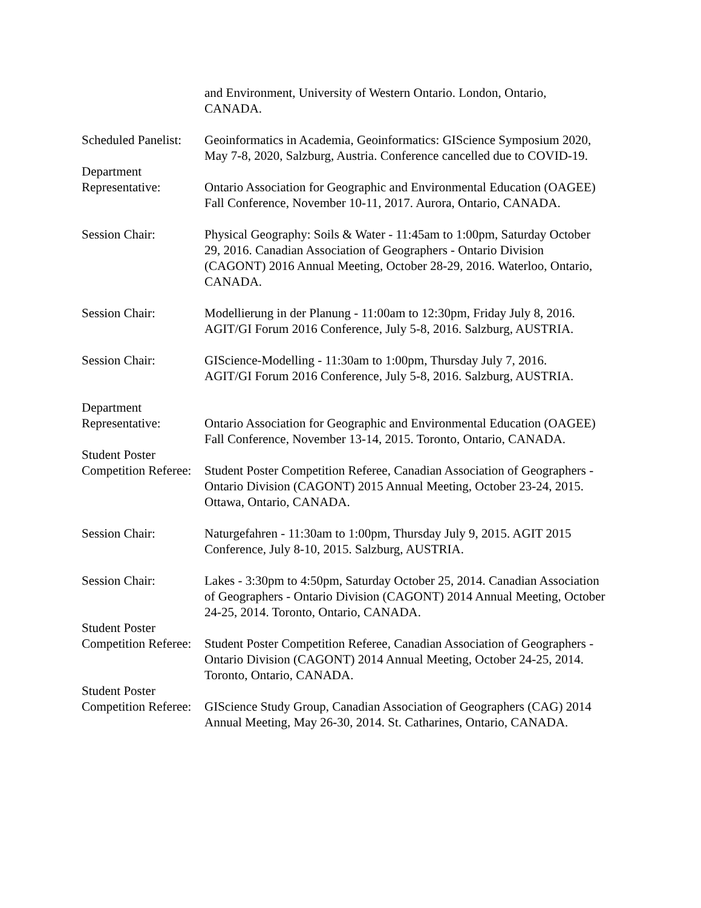and Environment, University of Western Ontario. London, Ontario,
CANADA.
Scheduled Panelist:
Geoinformatics in Academia, Geoinformatics: GIScience Symposium 2020, May 7-8, 2020, Salzburg, Austria. Conference cancelled due to COVID-19.
Department
Representative:
Ontario Association for Geographic and Environmental Education (OAGEE) Fall Conference, November 10-11, 2017. Aurora, Ontario, CANADA.
Session Chair: Physical Geography: Soils & Water - 11:45am to 1:00pm, Saturday October 29, 2016. Canadian Association of Geographers - Ontario Division (CAGONT) 2016 Annual Meeting, October 28-29, 2016. Waterloo, Ontario, CANADA.
Session Chair: Modellierung in der Planung - 11:00am to 12:30pm, Friday July 8, 2016. AGIT/GI Forum 2016 Conference, July 5-8, 2016. Salzburg, AUSTRIA.
Session Chair: GIScience-Modelling - 11:30am to 1:00pm, Thursday July 7, 2016.
AGIT/GI Forum 2016 Conference, July 5-8, 2016. Salzburg, AUSTRIA.
Department
Representative:
Ontario Association for Geographic and Environmental Education (OAGEE) Fall Conference, November 13-14, 2015. Toronto, Ontario, CANADA.
Student Poster
Competition Referee:
Student Poster Competition Referee, Canadian Association of Geographers - Ontario Division (CAGONT) 2015 Annual Meeting, October 23-24, 2015. Ottawa, Ontario, CANADA.
Session Chair: Naturgefahren - 11:30am to 1:00pm, Thursday July 9, 2015. AGIT 2015 Conference, July 8-10, 2015. Salzburg, AUSTRIA.
Session Chair: Lakes - 3:30pm to 4:50pm, Saturday October 25, 2014. Canadian Association of Geographers - Ontario Division (CAGONT) 2014 Annual Meeting, October 24-25, 2014. Toronto, Ontario, CANADA.
Student Poster
Competition Referee:
Student Poster Competition Referee, Canadian Association of Geographers - Ontario Division (CAGONT) 2014 Annual Meeting, October 24-25, 2014. Toronto, Ontario, CANADA.
Student Poster
Competition Referee:
GIScience Study Group, Canadian Association of Geographers (CAG) 2014 Annual Meeting, May 26-30, 2014. St. Catharines, Ontario, CANADA.